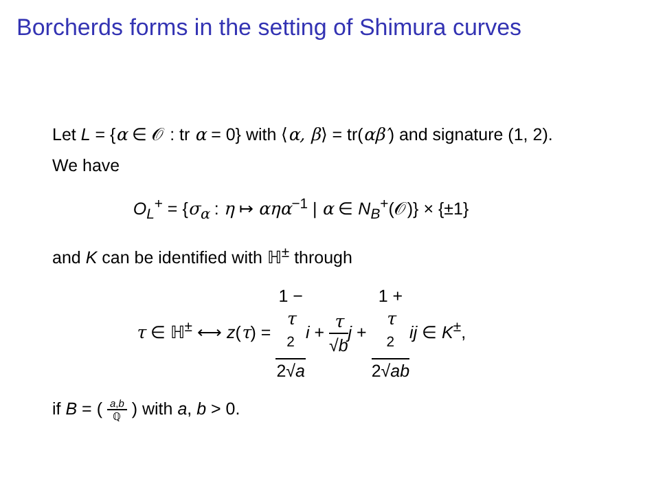Borcherds forms in the setting of Shimura curves
Let L = {α ∈ 𝒪 : tr α = 0} with ⟨α, β⟩ = tr(αβ′) and signature (1, 2).
We have
O<sub>L</sub><sup>+</sup> = {σ<sub>α</sub> : η ↦ αηα<sup>−1</sup> | α ∈ N<sub>B</sub><sup>+</sup>(𝒪)} × {±1}
and K can be identified with ℍ<sup>±</sup> through
τ ∈ ℍ<sup>±</sup> ⟷ z(τ) = 1 −
τ
<sup>2</sup> 2√a i + τ √b j + 1 +
τ
<sup>2</sup> 2√ab ij ∈ K<sup>±</sup>,
if B = ( a,b ℚ ) with a, b > 0.